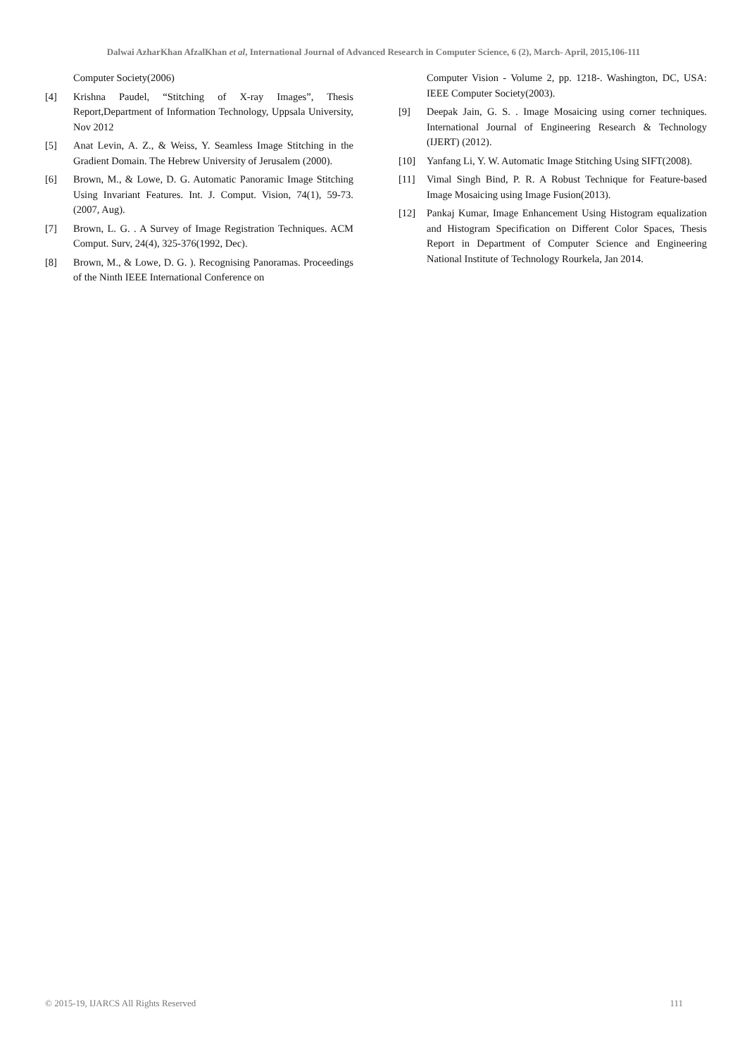Dalwai AzharKhan AfzalKhan et al, International Journal of Advanced Research in Computer Science, 6 (2), March- April, 2015,106-111
Computer Society(2006)
[4] Krishna Paudel, “Stitching of X-ray Images”, Thesis Report,Department of Information Technology, Uppsala University, Nov 2012
[5] Anat Levin, A. Z., & Weiss, Y. Seamless Image Stitching in the Gradient Domain. The Hebrew University of Jerusalem (2000).
[6] Brown, M., & Lowe, D. G. Automatic Panoramic Image Stitching Using Invariant Features. Int. J. Comput. Vision, 74(1), 59-73.(2007, Aug).
[7] Brown, L. G. . A Survey of Image Registration Techniques. ACM Comput. Surv, 24(4), 325-376(1992, Dec).
[8] Brown, M., & Lowe, D. G. ). Recognising Panoramas. Proceedings of the Ninth IEEE International Conference on
Computer Vision - Volume 2, pp. 1218-. Washington, DC, USA: IEEE Computer Society(2003).
[9] Deepak Jain, G. S. . Image Mosaicing using corner techniques. International Journal of Engineering Research & Technology (IJERT) (2012).
[10] Yanfang Li, Y. W. Automatic Image Stitching Using SIFT(2008).
[11] Vimal Singh Bind, P. R. A Robust Technique for Feature-based Image Mosaicing using Image Fusion(2013).
[12] Pankaj Kumar, Image Enhancement Using Histogram equalization and Histogram Specification on Different Color Spaces, Thesis Report in Department of Computer Science and Engineering National Institute of Technology Rourkela, Jan 2014.
© 2015-19, IJARCS All Rights Reserved 111